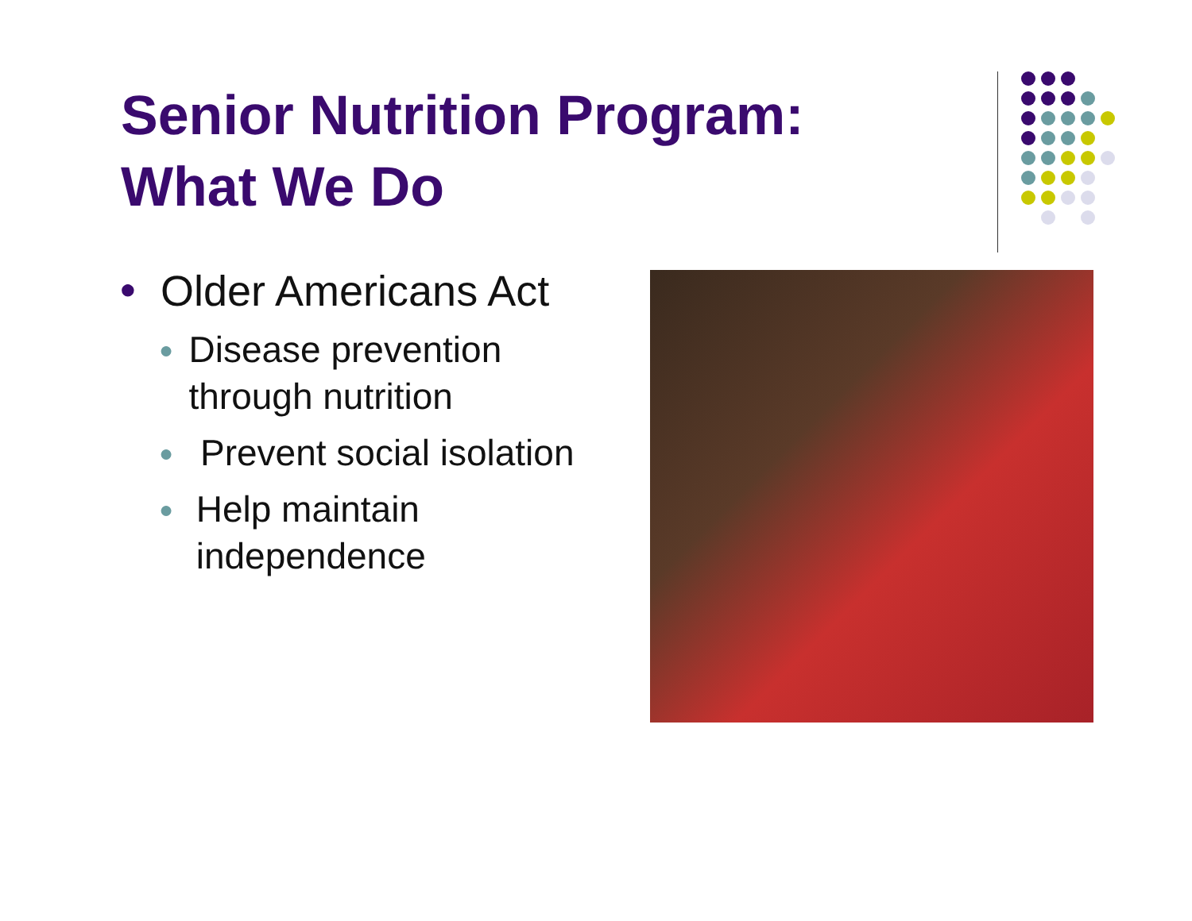Senior Nutrition Program:
What We Do
● Older Americans Act
● Disease prevention through nutrition
● Prevent social isolation
● Help maintain independence